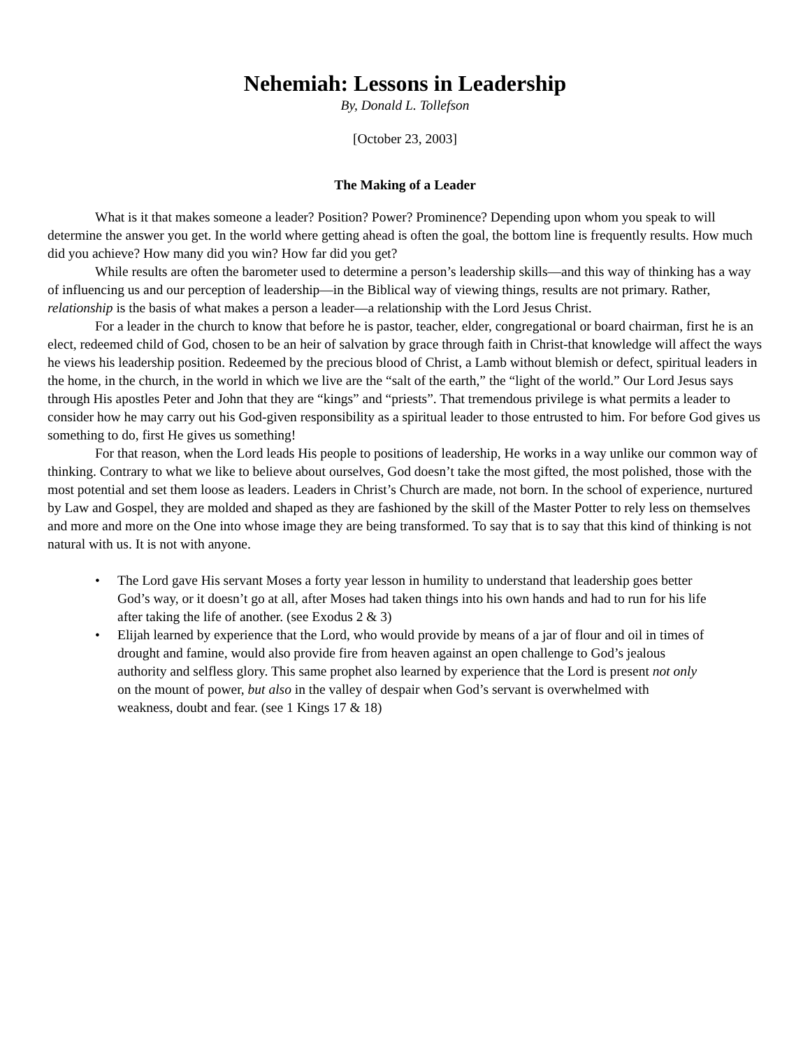Nehemiah: Lessons in Leadership
By, Donald L. Tollefson
[October 23, 2003]
The Making of a Leader
What is it that makes someone a leader? Position? Power? Prominence? Depending upon whom you speak to will determine the answer you get. In the world where getting ahead is often the goal, the bottom line is frequently results. How much did you achieve? How many did you win? How far did you get?
While results are often the barometer used to determine a person’s leadership skills—and this way of thinking has a way of influencing us and our perception of leadership—in the Biblical way of viewing things, results are not primary. Rather, relationship is the basis of what makes a person a leader—a relationship with the Lord Jesus Christ.
For a leader in the church to know that before he is pastor, teacher, elder, congregational or board chairman, first he is an elect, redeemed child of God, chosen to be an heir of salvation by grace through faith in Christ-that knowledge will affect the ways he views his leadership position. Redeemed by the precious blood of Christ, a Lamb without blemish or defect, spiritual leaders in the home, in the church, in the world in which we live are the “salt of the earth,” the “light of the world.” Our Lord Jesus says through His apostles Peter and John that they are “kings” and “priests”. That tremendous privilege is what permits a leader to consider how he may carry out his God-given responsibility as a spiritual leader to those entrusted to him. For before God gives us something to do, first He gives us something!
For that reason, when the Lord leads His people to positions of leadership, He works in a way unlike our common way of thinking. Contrary to what we like to believe about ourselves, God doesn’t take the most gifted, the most polished, those with the most potential and set them loose as leaders. Leaders in Christ’s Church are made, not born. In the school of experience, nurtured by Law and Gospel, they are molded and shaped as they are fashioned by the skill of the Master Potter to rely less on themselves and more and more on the One into whose image they are being transformed. To say that is to say that this kind of thinking is not natural with us. It is not with anyone.
• The Lord gave His servant Moses a forty year lesson in humility to understand that leadership goes better God’s way, or it doesn’t go at all, after Moses had taken things into his own hands and had to run for his life after taking the life of another. (see Exodus 2 & 3)
• Elijah learned by experience that the Lord, who would provide by means of a jar of flour and oil in times of drought and famine, would also provide fire from heaven against an open challenge to God’s jealous authority and selfless glory. This same prophet also learned by experience that the Lord is present not only on the mount of power, but also in the valley of despair when God’s servant is overwhelmed with weakness, doubt and fear. (see 1 Kings 17 & 18)